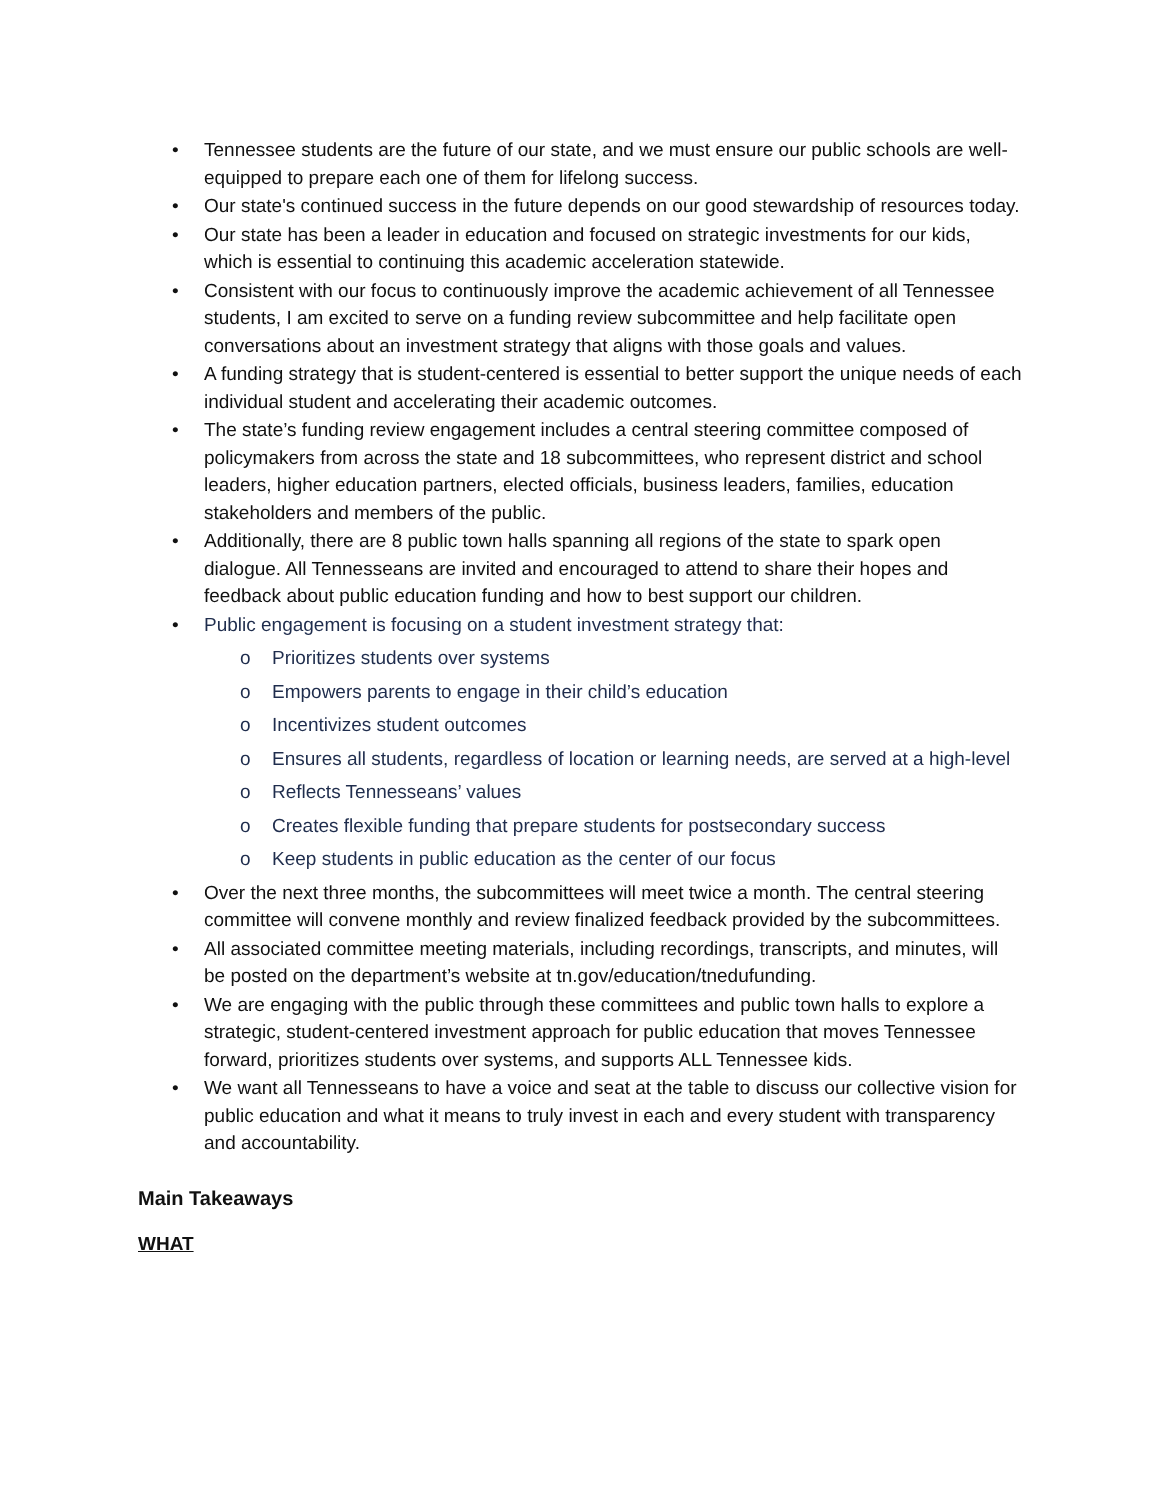• Tennessee students are the future of our state, and we must ensure our public schools are well-equipped to prepare each one of them for lifelong success.
• Our state's continued success in the future depends on our good stewardship of resources today.
• Our state has been a leader in education and focused on strategic investments for our kids, which is essential to continuing this academic acceleration statewide.
• Consistent with our focus to continuously improve the academic achievement of all Tennessee students, I am excited to serve on a funding review subcommittee and help facilitate open conversations about an investment strategy that aligns with those goals and values.
• A funding strategy that is student-centered is essential to better support the unique needs of each individual student and accelerating their academic outcomes.
• The state’s funding review engagement includes a central steering committee composed of policymakers from across the state and 18 subcommittees, who represent district and school leaders, higher education partners, elected officials, business leaders, families, education stakeholders and members of the public.
• Additionally, there are 8 public town halls spanning all regions of the state to spark open dialogue. All Tennesseans are invited and encouraged to attend to share their hopes and feedback about public education funding and how to best support our children.
• Public engagement is focusing on a student investment strategy that:
o Prioritizes students over systems
o Empowers parents to engage in their child’s education
o Incentivizes student outcomes
o Ensures all students, regardless of location or learning needs, are served at a high-level
o Reflects Tennesseans’ values
o Creates flexible funding that prepare students for postsecondary success
o Keep students in public education as the center of our focus
• Over the next three months, the subcommittees will meet twice a month. The central steering committee will convene monthly and review finalized feedback provided by the subcommittees.
• All associated committee meeting materials, including recordings, transcripts, and minutes, will be posted on the department’s website at tn.gov/education/tnedufunding.
• We are engaging with the public through these committees and public town halls to explore a strategic, student-centered investment approach for public education that moves Tennessee forward, prioritizes students over systems, and supports ALL Tennessee kids.
• We want all Tennesseans to have a voice and seat at the table to discuss our collective vision for public education and what it means to truly invest in each and every student with transparency and accountability.
Main Takeaways
WHAT